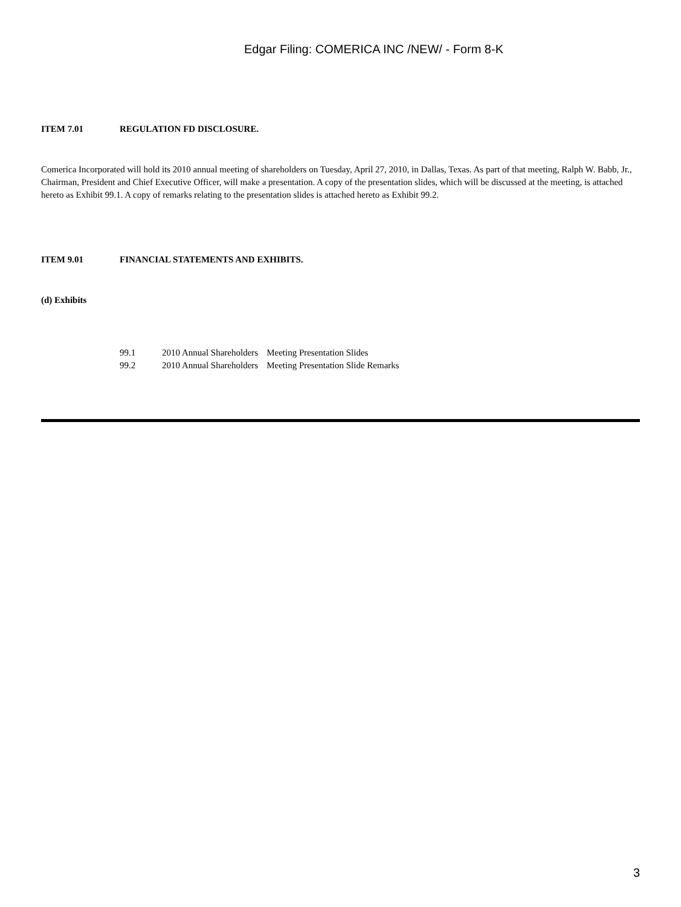Edgar Filing: COMERICA INC /NEW/ - Form 8-K
ITEM 7.01 REGULATION FD DISCLOSURE.
Comerica Incorporated will hold its 2010 annual meeting of shareholders on Tuesday, April 27, 2010, in Dallas, Texas. As part of that meeting, Ralph W. Babb, Jr., Chairman, President and Chief Executive Officer, will make a presentation. A copy of the presentation slides, which will be discussed at the meeting, is attached hereto as Exhibit 99.1. A copy of remarks relating to the presentation slides is attached hereto as Exhibit 99.2.
ITEM 9.01 FINANCIAL STATEMENTS AND EXHIBITS.
(d) Exhibits
| 99.1 | 2010 Annual Shareholders | Meeting Presentation Slides |
| 99.2 | 2010 Annual Shareholders | Meeting Presentation Slide Remarks |
3